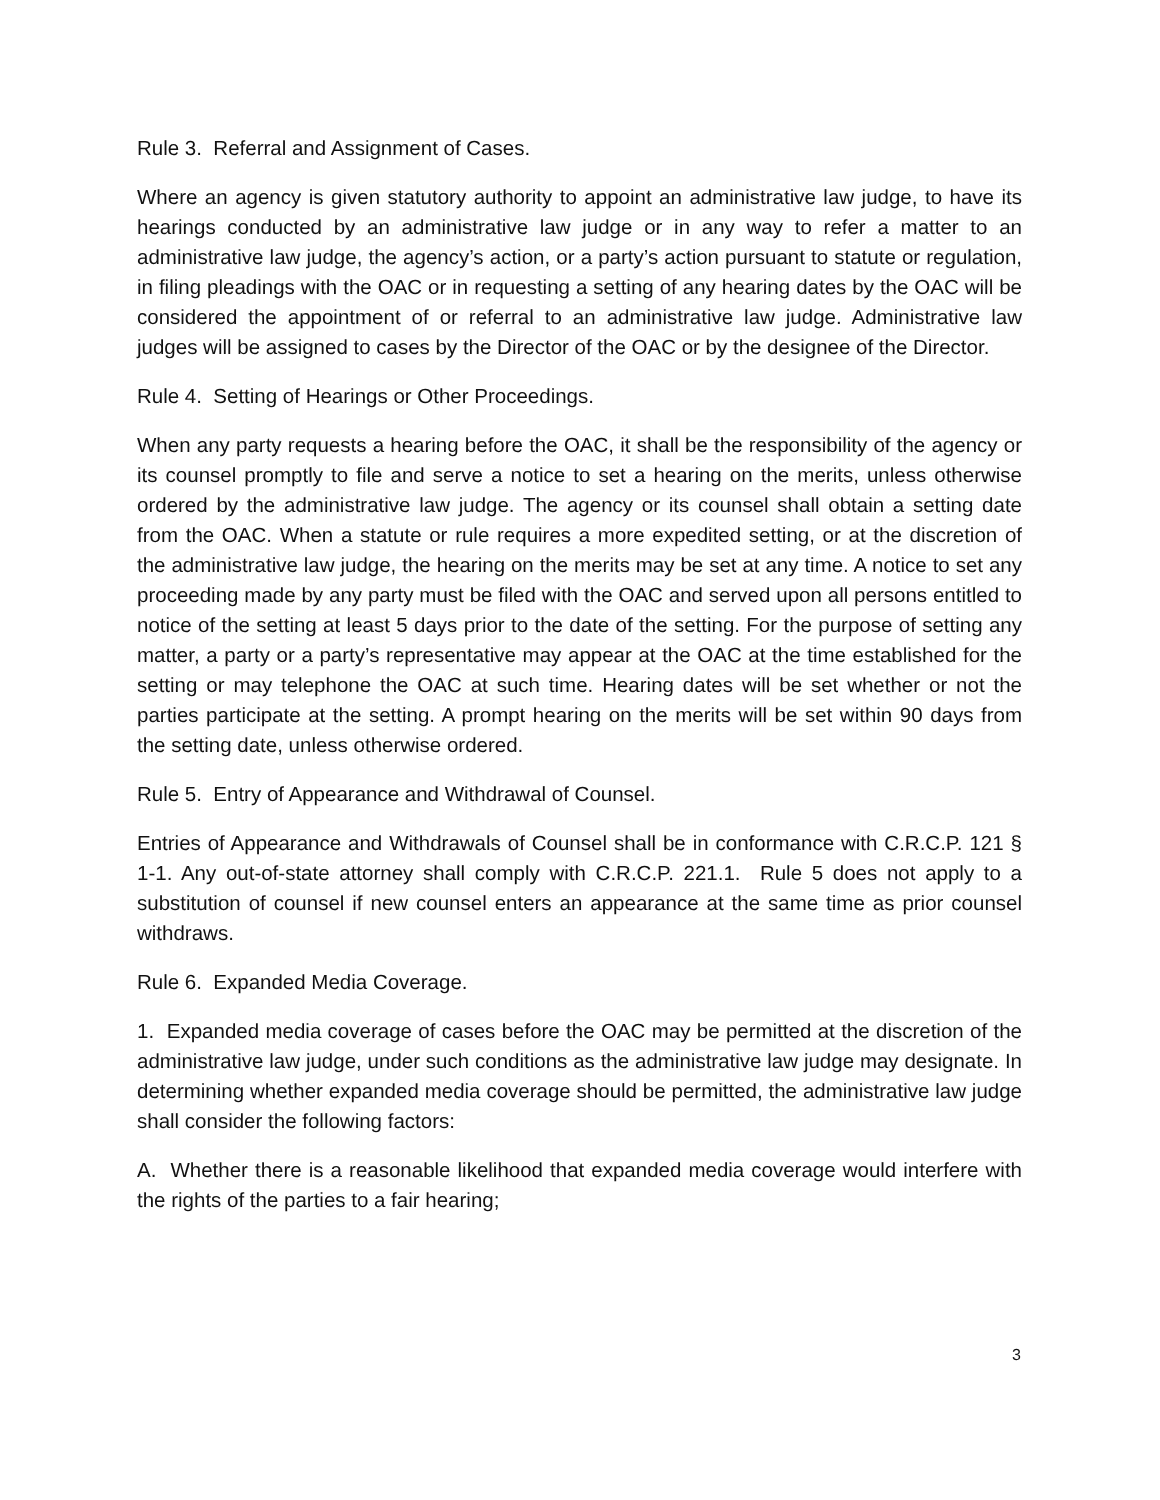Rule 3. Referral and Assignment of Cases.
Where an agency is given statutory authority to appoint an administrative law judge, to have its hearings conducted by an administrative law judge or in any way to refer a matter to an administrative law judge, the agency’s action, or a party’s action pursuant to statute or regulation, in filing pleadings with the OAC or in requesting a setting of any hearing dates by the OAC will be considered the appointment of or referral to an administrative law judge. Administrative law judges will be assigned to cases by the Director of the OAC or by the designee of the Director.
Rule 4. Setting of Hearings or Other Proceedings.
When any party requests a hearing before the OAC, it shall be the responsibility of the agency or its counsel promptly to file and serve a notice to set a hearing on the merits, unless otherwise ordered by the administrative law judge. The agency or its counsel shall obtain a setting date from the OAC. When a statute or rule requires a more expedited setting, or at the discretion of the administrative law judge, the hearing on the merits may be set at any time. A notice to set any proceeding made by any party must be filed with the OAC and served upon all persons entitled to notice of the setting at least 5 days prior to the date of the setting. For the purpose of setting any matter, a party or a party’s representative may appear at the OAC at the time established for the setting or may telephone the OAC at such time. Hearing dates will be set whether or not the parties participate at the setting. A prompt hearing on the merits will be set within 90 days from the setting date, unless otherwise ordered.
Rule 5. Entry of Appearance and Withdrawal of Counsel.
Entries of Appearance and Withdrawals of Counsel shall be in conformance with C.R.C.P. 121 § 1-1. Any out-of-state attorney shall comply with C.R.C.P. 221.1. Rule 5 does not apply to a substitution of counsel if new counsel enters an appearance at the same time as prior counsel withdraws.
Rule 6. Expanded Media Coverage.
1. Expanded media coverage of cases before the OAC may be permitted at the discretion of the administrative law judge, under such conditions as the administrative law judge may designate. In determining whether expanded media coverage should be permitted, the administrative law judge shall consider the following factors:
A. Whether there is a reasonable likelihood that expanded media coverage would interfere with the rights of the parties to a fair hearing;
3